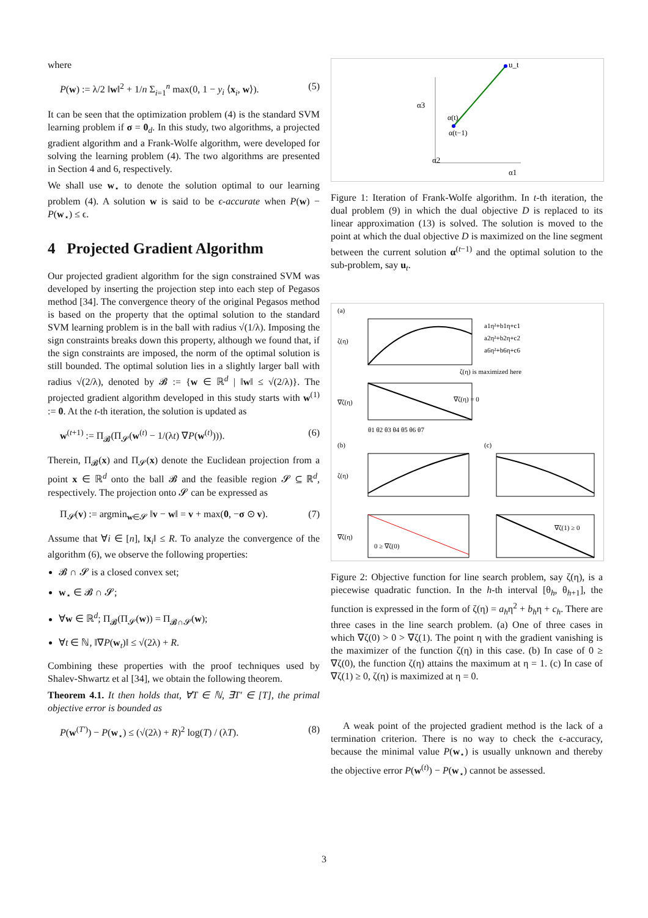where
P(w) := λ/2 ‖w‖<sup>2</sup> + 1/n Σ<sub>i=1</sub><sup>n</sup> max(0, 1 − y<sub>i</sub> ⟨x<sub>i</sub>, w⟩). (5)
It can be seen that the optimization problem (4) is the standard SVM learning problem if σ = 0<sub>d</sub>. In this study, two algorithms, a projected gradient algorithm and a Frank-Wolfe algorithm, were developed for solving the learning problem (4). The two algorithms are presented in Section 4 and 6, respectively.
We shall use w<sub>⋆</sub> to denote the solution optimal to our learning problem (4). A solution w is said to be ϵ-accurate when P(w) − P(w<sub>⋆</sub>) ≤ ϵ.
4 Projected Gradient Algorithm
Our projected gradient algorithm for the sign constrained SVM was developed by inserting the projection step into each step of Pegasos method [34]. The convergence theory of the original Pegasos method is based on the property that the optimal solution to the standard SVM learning problem is in the ball with radius √(1/λ). Imposing the sign constraints breaks down this property, although we found that, if the sign constraints are imposed, the norm of the optimal solution is still bounded. The optimal solution lies in a slightly larger ball with radius √(2/λ), denoted by 𝓑 := {w ∈ ℝ<sup>d</sup> | ‖w‖ ≤ √(2/λ)}. The projected gradient algorithm developed in this study starts with w<sup>(1)</sup> := 0. At the t-th iteration, the solution is updated as
w<sup>(t+1)</sup> := Π<sub>𝓑</sub>(Π<sub>𝓢</sub>(w<sup>(t)</sup> − 1/(λt) ∇P(w<sup>(t)</sup>))). (6)
Therein, Π<sub>𝓑</sub>(x) and Π<sub>𝓢</sub>(x) denote the Euclidean projection from a point x ∈ ℝ<sup>d</sup> onto the ball 𝓑 and the feasible region 𝓢 ⊆ ℝ<sup>d</sup>, respectively. The projection onto 𝓢 can be expressed as
Π<sub>𝓢</sub>(v) := argmin<sub>w∈𝓢</sub> ‖v − w‖ = v + max(0, −σ ⊙ v). (7)
Assume that ∀i ∈ [n], ‖x<sub>i</sub>‖ ≤ R. To analyze the convergence of the algorithm (6), we observe the following properties:
𝓑 ∩ 𝓢 is a closed convex set;
w<sub>⋆</sub> ∈ 𝓑 ∩ 𝓢;
∀w ∈ ℝ<sup>d</sup>; Π<sub>𝓑</sub>(Π<sub>𝓢</sub>(w)) = Π<sub>𝓑∩𝓢</sub>(w);
∀t ∈ ℕ, ‖∇P(w<sub>t</sub>)‖ ≤ √(2λ) + R.
Combining these properties with the proof techniques used by Shalev-Shwartz et al [34], we obtain the following theorem.
Theorem 4.1. It then holds that, ∀T ∈ ℕ, ∃T′ ∈ [T], the primal objective error is bounded as
P(w<sup>(T′)</sup>) − P(w<sub>⋆</sub>) ≤ (√(2λ) + R)<sup>2</sup> log(T) / (λT). (8)
u_t
α3
α1
α2
α(t)
α(t−1)
Figure 1: Iteration of Frank-Wolfe algorithm. In t-th iteration, the dual problem (9) in which the dual objective D is replaced to its linear approximation (13) is solved. The solution is moved to the point at which the dual objective D is maximized on the line segment between the current solution α<sup>(t−1)</sup> and the optimal solution to the sub-problem, say u<sub>t</sub>.
(a)
ζ(η)
a1η²+b1η+c1
a2η²+b2η+c2
a6η²+b6η+c6
ζ(η) is maximized here
∇ζ(η)
∇ζ(η) = 0
θ1 θ2 θ3 θ4 θ5 θ6 θ7
(b)
(c)
ζ(η)
∇ζ(η)
0 ≥ ∇ζ(0)
∇ζ(1) ≥ 0
Figure 2: Objective function for line search problem, say ζ(η), is a piecewise quadratic function. In the h-th interval [θ<sub>h</sub>, θ<sub>h+1</sub>], the function is expressed in the form of ζ(η) = a<sub>h</sub>η<sup>2</sup> + b<sub>h</sub>η + c<sub>h</sub>. There are three cases in the line search problem. (a) One of three cases in which ∇ζ(0) > 0 > ∇ζ(1). The point η with the gradient vanishing is the maximizer of the function ζ(η) in this case. (b) In case of 0 ≥ ∇ζ(0), the function ζ(η) attains the maximum at η = 1. (c) In case of ∇ζ(1) ≥ 0, ζ(η) is maximized at η = 0.
A weak point of the projected gradient method is the lack of a termination criterion. There is no way to check the ϵ-accuracy, because the minimal value P(w<sub>⋆</sub>) is usually unknown and thereby the objective error P(w<sup>(t)</sup>) − P(w<sub>⋆</sub>) cannot be assessed.
3